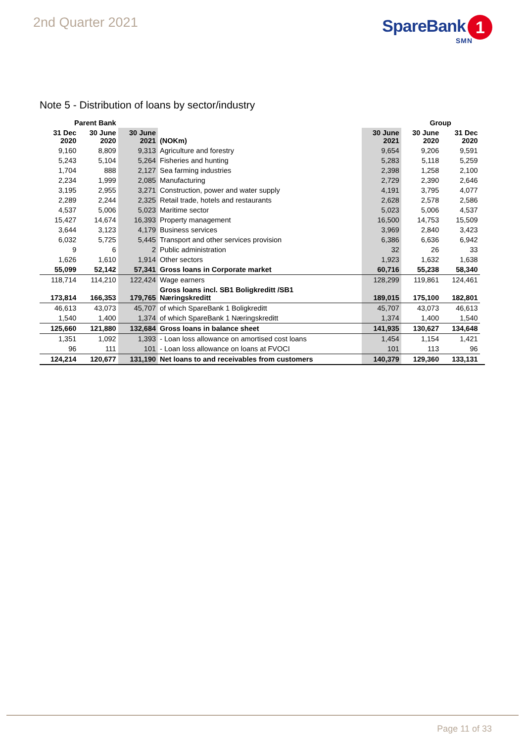2nd Quarter 2021
SpareBank 1
SMN
Note 5 - Distribution of loans by sector/industry
| Parent Bank | | | | | Group | | |
| --- | --- | --- | --- | --- | --- | --- | --- |
| 31 Dec 2020 | 30 June 2020 | 30 June 2021 | (NOKm) | 30 June 2021 | 30 June 2020 | 31 Dec 2020 | |
| 9,160 | 8,809 | 9,313 | Agriculture and forestry | 9,654 | 9,206 | 9,591 | |
| 5,243 | 5,104 | 5,264 | Fisheries and hunting | 5,283 | 5,118 | 5,259 | |
| 1,704 | 888 | 2,127 | Sea farming industries | 2,398 | 1,258 | 2,100 | |
| 2,234 | 1,999 | 2,085 | Manufacturing | 2,729 | 2,390 | 2,646 | |
| 3,195 | 2,955 | 3,271 | Construction, power and water supply | 4,191 | 3,795 | 4,077 | |
| 2,289 | 2,244 | 2,325 | Retail trade, hotels and restaurants | 2,628 | 2,578 | 2,586 | |
| 4,537 | 5,006 | 5,023 | Maritime sector | 5,023 | 5,006 | 4,537 | |
| 15,427 | 14,674 | 16,393 | Property management | 16,500 | 14,753 | 15,509 | |
| 3,644 | 3,123 | 4,179 | Business services | 3,969 | 2,840 | 3,423 | |
| 6,032 | 5,725 | 5,445 | Transport and other services provision | 6,386 | 6,636 | 6,942 | |
| 9 | 6 | 2 | Public administration | 32 | 26 | 33 | |
| 1,626 | 1,610 | 1,914 | Other sectors | 1,923 | 1,632 | 1,638 | |
| 55,099 | 52,142 | 57,341 | Gross loans in Corporate market | 60,716 | 55,238 | 58,340 | |
| 118,714 | 114,210 | 122,424 | Wage earners | 128,299 | 119,861 | 124,461 | |
| 173,814 | 166,353 | 179,765 | Gross loans incl. SB1 Boligkreditt /SB1 Næringskreditt | 189,015 | 175,100 | 182,801 | |
| 46,613 | 43,073 | 45,707 | of which SpareBank 1 Boligkreditt | 45,707 | 43,073 | 46,613 | |
| 1,540 | 1,400 | 1,374 | of which SpareBank 1 Næringskreditt | 1,374 | 1,400 | 1,540 | |
| 125,660 | 121,880 | 132,684 | Gross loans in balance sheet | 141,935 | 130,627 | 134,648 | |
| 1,351 | 1,092 | 1,393 | - Loan loss allowance on amortised cost loans | 1,454 | 1,154 | 1,421 | |
| 96 | 111 | 101 | - Loan loss allowance on loans at FVOCI | 101 | 113 | 96 | |
| 124,214 | 120,677 | 131,190 | Net loans to and receivables from customers | 140,379 | 129,360 | 133,131 | |
Page 11 of 33